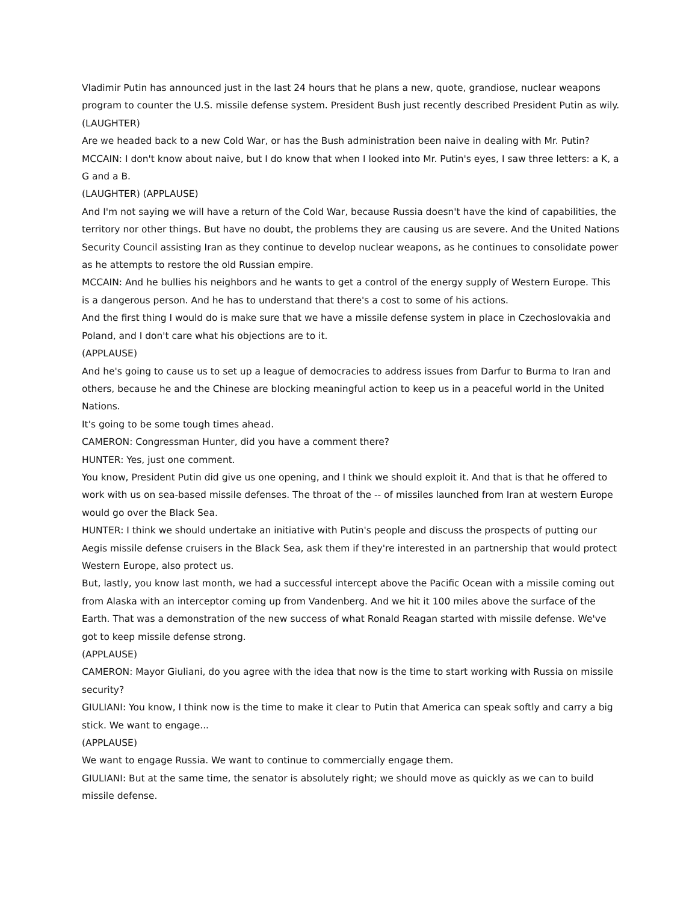Vladimir Putin has announced just in the last 24 hours that he plans a new, quote, grandiose, nuclear weapons program to counter the U.S. missile defense system. President Bush just recently described President Putin as wily.
(LAUGHTER)
Are we headed back to a new Cold War, or has the Bush administration been naive in dealing with Mr. Putin?
MCCAIN: I don't know about naive, but I do know that when I looked into Mr. Putin's eyes, I saw three letters: a K, a G and a B.
(LAUGHTER) (APPLAUSE)
And I'm not saying we will have a return of the Cold War, because Russia doesn't have the kind of capabilities, the territory nor other things. But have no doubt, the problems they are causing us are severe. And the United Nations Security Council assisting Iran as they continue to develop nuclear weapons, as he continues to consolidate power as he attempts to restore the old Russian empire.
MCCAIN: And he bullies his neighbors and he wants to get a control of the energy supply of Western Europe. This is a dangerous person. And he has to understand that there's a cost to some of his actions.
And the first thing I would do is make sure that we have a missile defense system in place in Czechoslovakia and Poland, and I don't care what his objections are to it.
(APPLAUSE)
And he's going to cause us to set up a league of democracies to address issues from Darfur to Burma to Iran and others, because he and the Chinese are blocking meaningful action to keep us in a peaceful world in the United Nations.
It's going to be some tough times ahead.
CAMERON: Congressman Hunter, did you have a comment there?
HUNTER: Yes, just one comment.
You know, President Putin did give us one opening, and I think we should exploit it. And that is that he offered to work with us on sea-based missile defenses. The throat of the -- of missiles launched from Iran at western Europe would go over the Black Sea.
HUNTER: I think we should undertake an initiative with Putin's people and discuss the prospects of putting our Aegis missile defense cruisers in the Black Sea, ask them if they're interested in an partnership that would protect Western Europe, also protect us.
But, lastly, you know last month, we had a successful intercept above the Pacific Ocean with a missile coming out from Alaska with an interceptor coming up from Vandenberg. And we hit it 100 miles above the surface of the Earth. That was a demonstration of the new success of what Ronald Reagan started with missile defense. We've got to keep missile defense strong.
(APPLAUSE)
CAMERON: Mayor Giuliani, do you agree with the idea that now is the time to start working with Russia on missile security?
GIULIANI: You know, I think now is the time to make it clear to Putin that America can speak softly and carry a big stick. We want to engage...
(APPLAUSE)
We want to engage Russia. We want to continue to commercially engage them.
GIULIANI: But at the same time, the senator is absolutely right; we should move as quickly as we can to build missile defense.